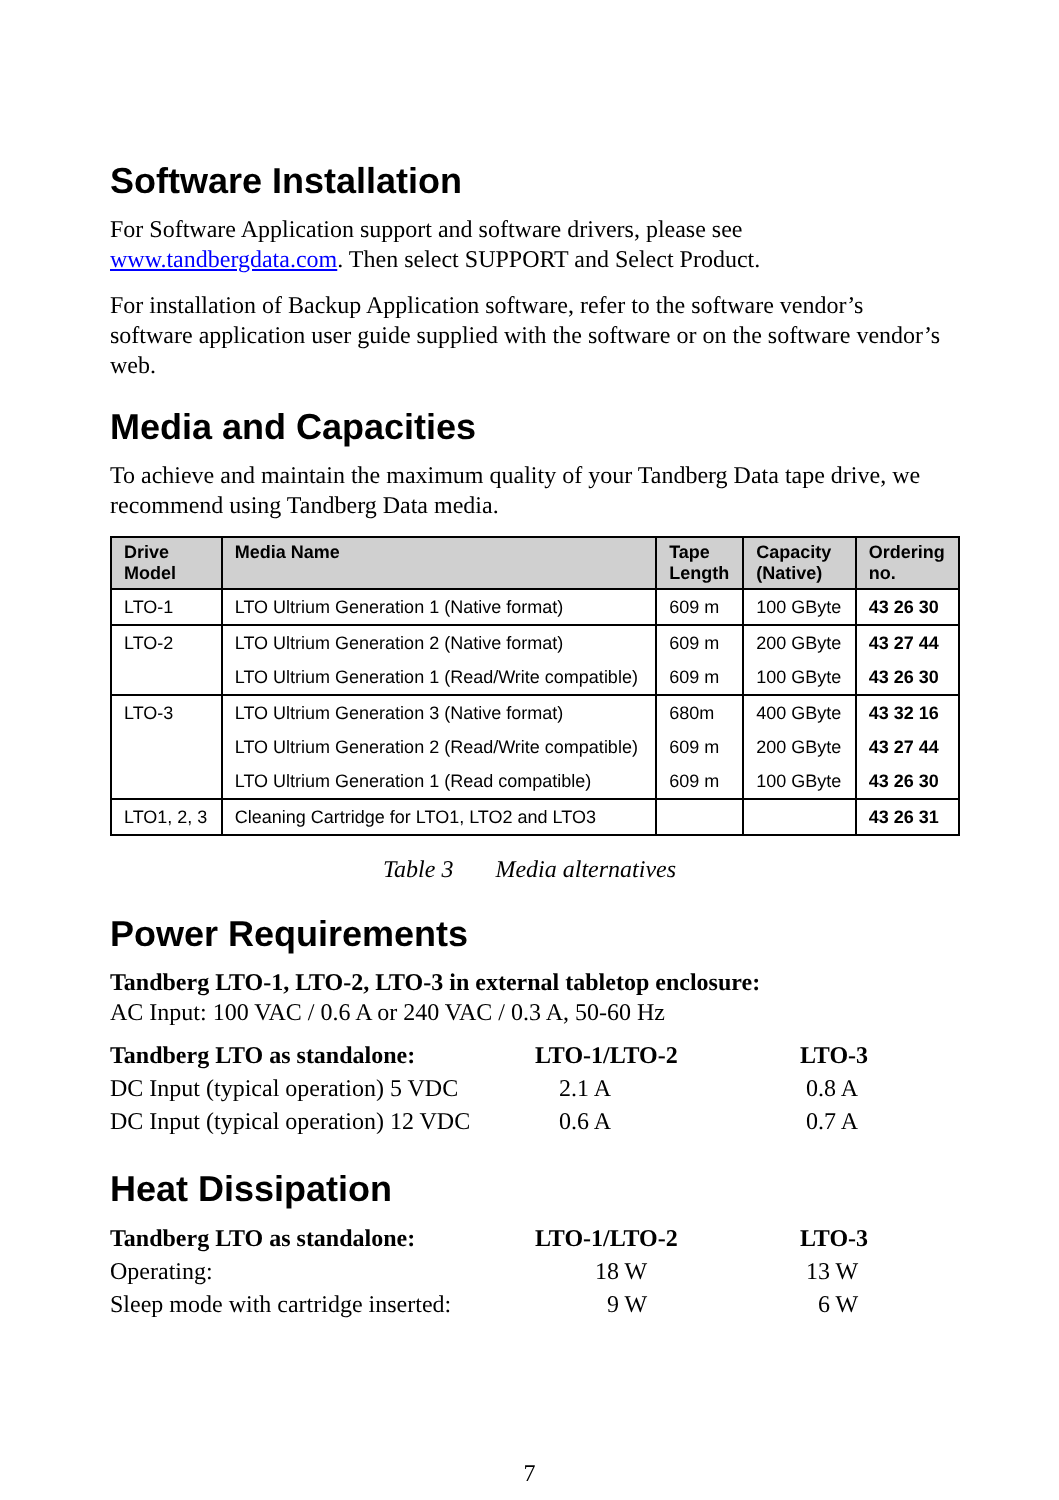Software Installation
For Software Application support and software drivers, please see
www.tandbergdata.com. Then select SUPPORT and Select Product.
For installation of Backup Application software, refer to the software vendor’s software application user guide supplied with the software or on the software vendor’s web.
Media and Capacities
To achieve and maintain the maximum quality of your Tandberg Data tape drive, we recommend using Tandberg Data media.
| Drive Model | Media Name | Tape Length | Capacity (Native) | Ordering no. |
| --- | --- | --- | --- | --- |
| LTO-1 | LTO Ultrium Generation 1 (Native format) | 609 m | 100 GByte | 43 26 30 |
| LTO-2 | LTO Ultrium Generation 2 (Native format) | 609 m | 200 GByte | 43 27 44 |
| | LTO Ultrium Generation 1 (Read/Write compatible) | 609 m | 100 GByte | 43 26 30 |
| LTO-3 | LTO Ultrium Generation 3 (Native format) | 680m | 400 GByte | 43 32 16 |
| | LTO Ultrium Generation 2 (Read/Write compatible) | 609 m | 200 GByte | 43 27 44 |
| | LTO Ultrium Generation 1 (Read compatible) | 609 m | 100 GByte | 43 26 30 |
| LTO1, 2, 3 | Cleaning Cartridge for LTO1, LTO2 and LTO3 | | | 43 26 31 |
Table 3 Media alternatives
Power Requirements
Tandberg LTO-1, LTO-2, LTO-3 in external tabletop enclosure:
AC Input: 100 VAC / 0.6 A or 240 VAC / 0.3 A, 50-60 Hz
| Tandberg LTO as standalone: | LTO-1/LTO-2 | LTO-3 |
| DC Input (typical operation) 5 VDC | 2.1 A | 0.8 A |
| DC Input (typical operation) 12 VDC | 0.6 A | 0.7 A |
Heat Dissipation
| Tandberg LTO as standalone: | LTO-1/LTO-2 | LTO-3 |
| Operating: | 18 W | 13 W |
| Sleep mode with cartridge inserted: | 9 W | 6 W |
7